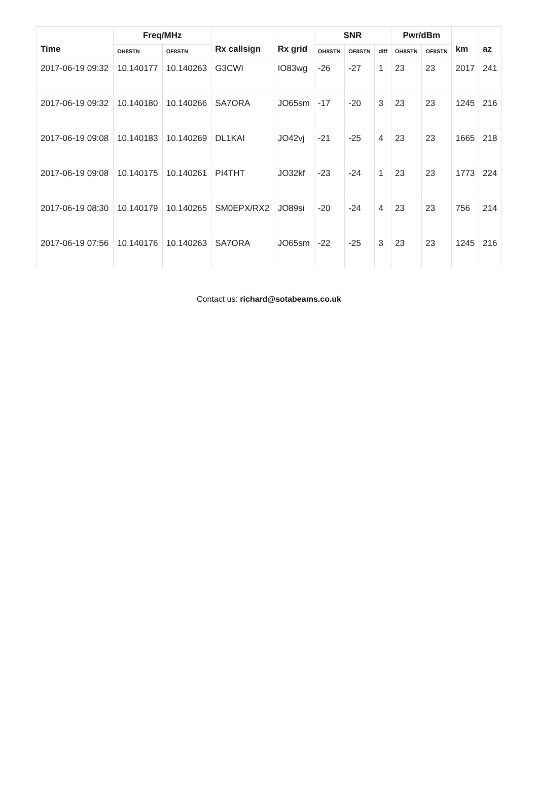| Time | Freq/MHz | | Rx callsign | Rx grid | SNR | | | Pwr/dBm | | km | az |
| --- | --- | --- | --- | --- | --- | --- | --- | --- | --- | --- | --- |
| | OH8STN | OF8STN | | | OH8STN | OF8STN | diff | OH8STN | OF8STN | | |
| 2017-06-19 09:32 | 10.140177 | 10.140263 | G3CWI | IO83wg | -26 | -27 | 1 | 23 | 23 | 2017 | 241 |
| 2017-06-19 09:32 | 10.140180 | 10.140266 | SA7ORA | JO65sm | -17 | -20 | 3 | 23 | 23 | 1245 | 216 |
| 2017-06-19 09:08 | 10.140183 | 10.140269 | DL1KAI | JO42vj | -21 | -25 | 4 | 23 | 23 | 1665 | 218 |
| 2017-06-19 09:08 | 10.140175 | 10.140261 | PI4THT | JO32kf | -23 | -24 | 1 | 23 | 23 | 1773 | 224 |
| 2017-06-19 08:30 | 10.140179 | 10.140265 | SM0EPX/RX2 | JO89si | -20 | -24 | 4 | 23 | 23 | 756 | 214 |
| 2017-06-19 07:56 | 10.140176 | 10.140263 | SA7ORA | JO65sm | -22 | -25 | 3 | 23 | 23 | 1245 | 216 |
Contact us: richard@sotabeams.co.uk